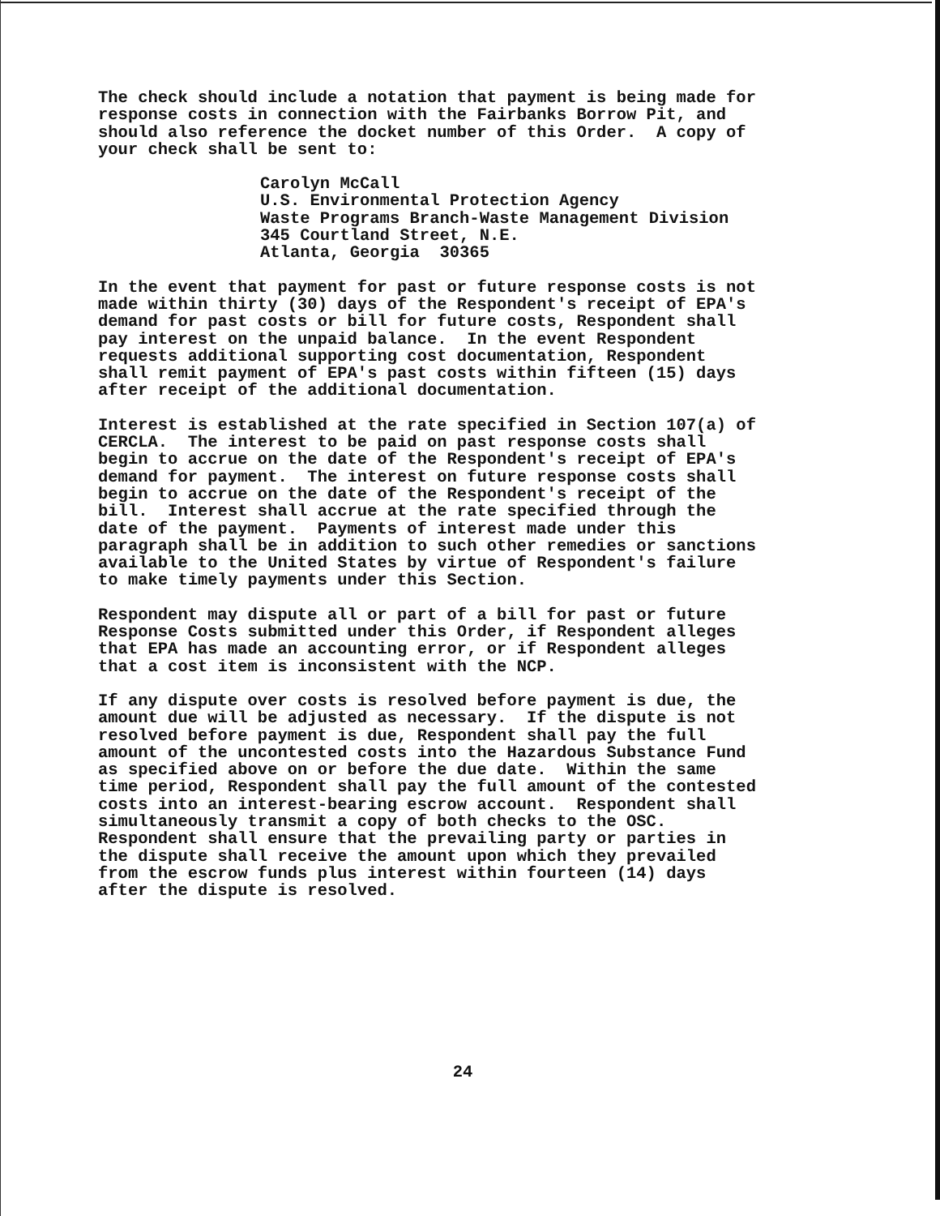The check should include a notation that payment is being made for response costs in connection with the Fairbanks Borrow Pit, and should also reference the docket number of this Order. A copy of your check shall be sent to:
Carolyn McCall U.S. Environmental Protection Agency Waste Programs Branch-Waste Management Division 345 Courtland Street, N.E. Atlanta, Georgia 30365
In the event that payment for past or future response costs is not made within thirty (30) days of the Respondent's receipt of EPA's demand for past costs or bill for future costs, Respondent shall pay interest on the unpaid balance. In the event Respondent requests additional supporting cost documentation, Respondent shall remit payment of EPA's past costs within fifteen (15) days after receipt of the additional documentation.
Interest is established at the rate specified in Section 107(a) of CERCLA. The interest to be paid on past response costs shall begin to accrue on the date of the Respondent's receipt of EPA's demand for payment. The interest on future response costs shall begin to accrue on the date of the Respondent's receipt of the bill. Interest shall accrue at the rate specified through the date of the payment. Payments of interest made under this paragraph shall be in addition to such other remedies or sanctions available to the United States by virtue of Respondent's failure to make timely payments under this Section.
Respondent may dispute all or part of a bill for past or future Response Costs submitted under this Order, if Respondent alleges that EPA has made an accounting error, or if Respondent alleges that a cost item is inconsistent with the NCP.
If any dispute over costs is resolved before payment is due, the amount due will be adjusted as necessary. If the dispute is not resolved before payment is due, Respondent shall pay the full amount of the uncontested costs into the Hazardous Substance Fund as specified above on or before the due date. Within the same time period, Respondent shall pay the full amount of the contested costs into an interest-bearing escrow account. Respondent shall simultaneously transmit a copy of both checks to the OSC. Respondent shall ensure that the prevailing party or parties in the dispute shall receive the amount upon which they prevailed from the escrow funds plus interest within fourteen (14) days after the dispute is resolved.
24